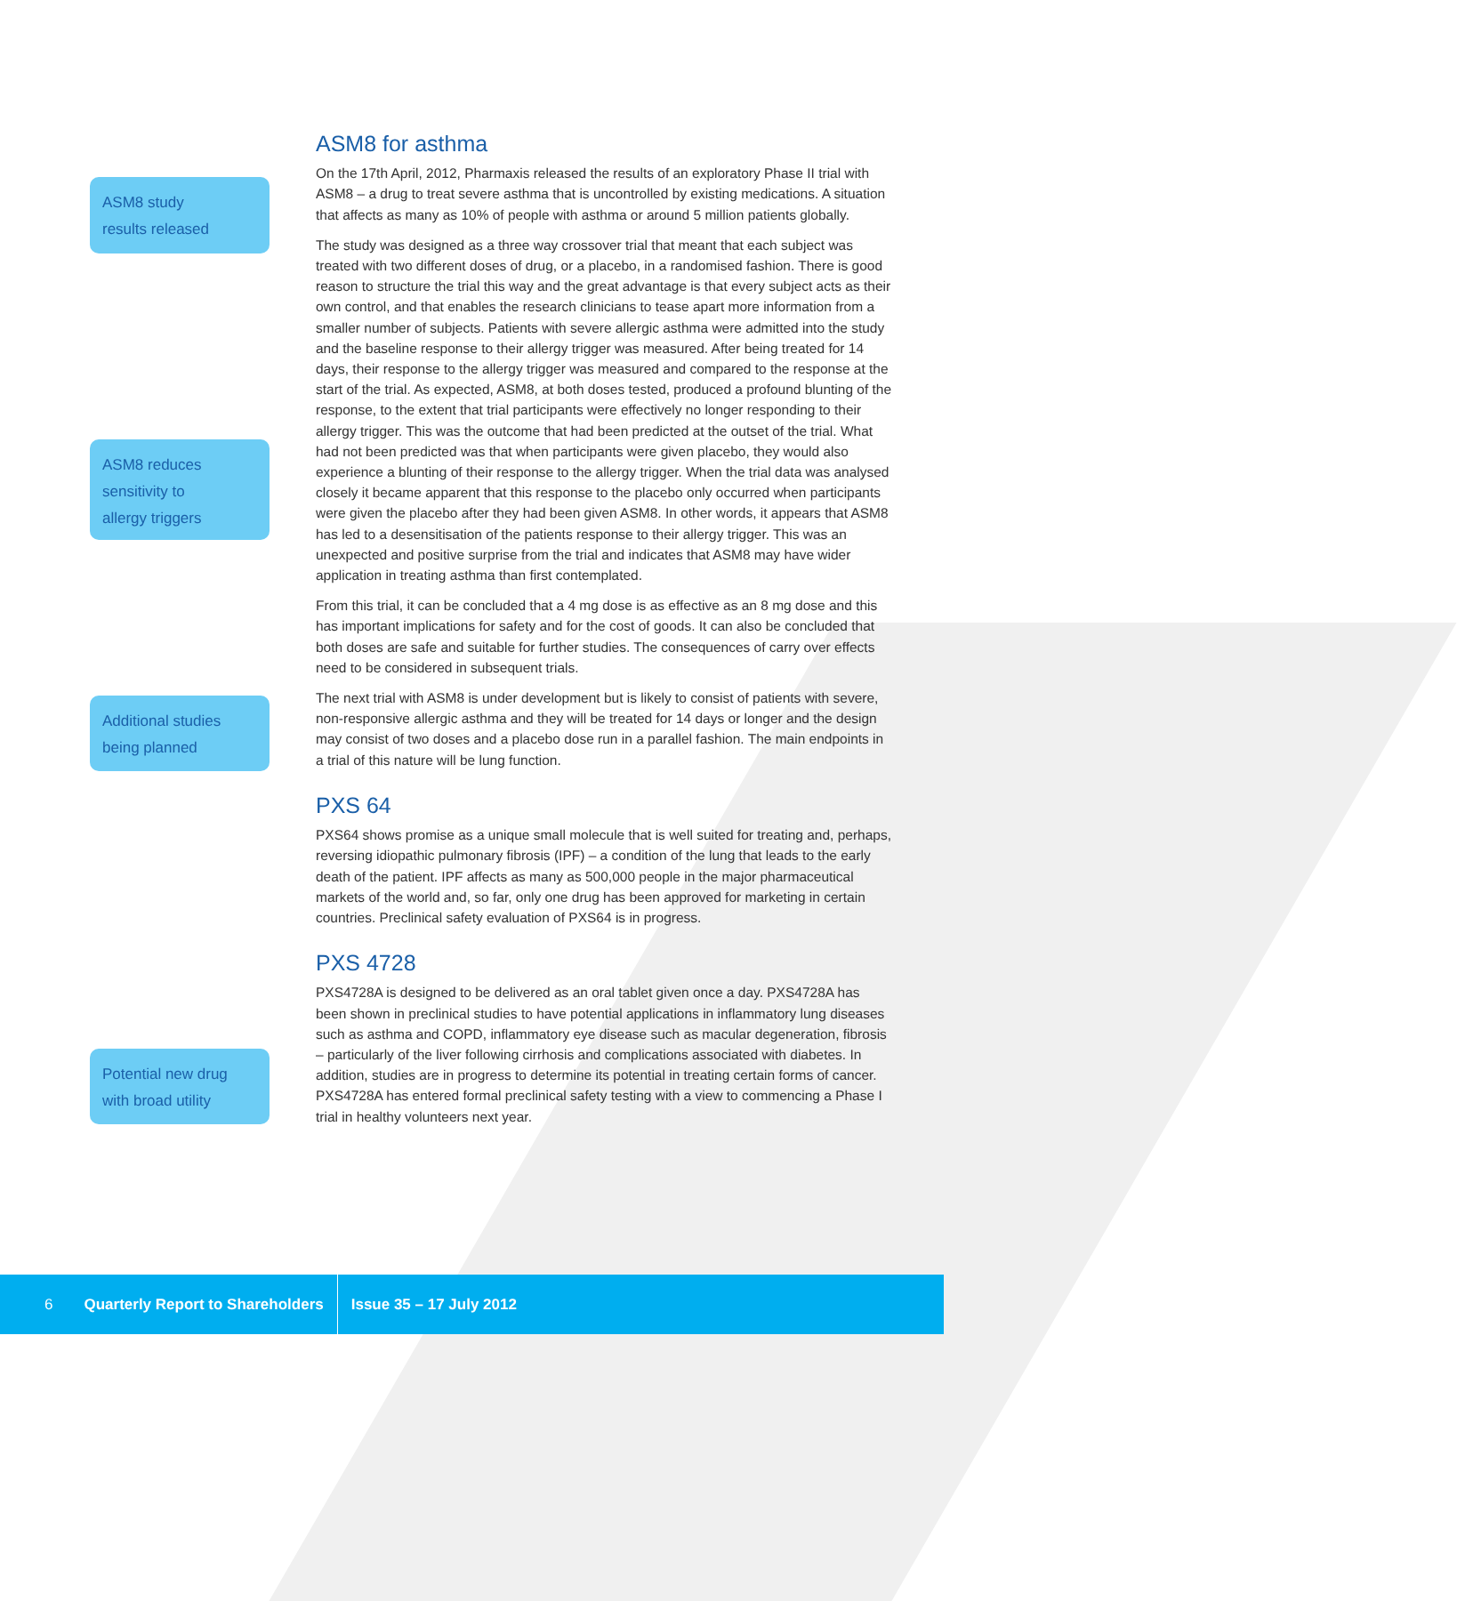ASM8 for asthma
On the 17th April, 2012, Pharmaxis released the results of an exploratory Phase II trial with ASM8 – a drug to treat severe asthma that is uncontrolled by existing medications. A situation that affects as many as 10% of people with asthma or around 5 million patients globally.
The study was designed as a three way crossover trial that meant that each subject was treated with two different doses of drug, or a placebo, in a randomised fashion. There is good reason to structure the trial this way and the great advantage is that every subject acts as their own control, and that enables the research clinicians to tease apart more information from a smaller number of subjects. Patients with severe allergic asthma were admitted into the study and the baseline response to their allergy trigger was measured. After being treated for 14 days, their response to the allergy trigger was measured and compared to the response at the start of the trial. As expected, ASM8, at both doses tested, produced a profound blunting of the response, to the extent that trial participants were effectively no longer responding to their allergy trigger. This was the outcome that had been predicted at the outset of the trial. What had not been predicted was that when participants were given placebo, they would also experience a blunting of their response to the allergy trigger. When the trial data was analysed closely it became apparent that this response to the placebo only occurred when participants were given the placebo after they had been given ASM8. In other words, it appears that ASM8 has led to a desensitisation of the patients response to their allergy trigger. This was an unexpected and positive surprise from the trial and indicates that ASM8 may have wider application in treating asthma than first contemplated.
From this trial, it can be concluded that a 4 mg dose is as effective as an 8 mg dose and this has important implications for safety and for the cost of goods. It can also be concluded that both doses are safe and suitable for further studies. The consequences of carry over effects need to be considered in subsequent trials.
The next trial with ASM8 is under development but is likely to consist of patients with severe, non-responsive allergic asthma and they will be treated for 14 days or longer and the design may consist of two doses and a placebo dose run in a parallel fashion. The main endpoints in a trial of this nature will be lung function.
PXS 64
PXS64 shows promise as a unique small molecule that is well suited for treating and, perhaps, reversing idiopathic pulmonary fibrosis (IPF) – a condition of the lung that leads to the early death of the patient. IPF affects as many as 500,000 people in the major pharmaceutical markets of the world and, so far, only one drug has been approved for marketing in certain countries. Preclinical safety evaluation of PXS64 is in progress.
PXS 4728
PXS4728A is designed to be delivered as an oral tablet given once a day. PXS4728A has been shown in preclinical studies to have potential applications in inflammatory lung diseases such as asthma and COPD, inflammatory eye disease such as macular degeneration, fibrosis – particularly of the liver following cirrhosis and complications associated with diabetes. In addition, studies are in progress to determine its potential in treating certain forms of cancer. PXS4728A has entered formal preclinical safety testing with a view to commencing a Phase I trial in healthy volunteers next year.
ASM8 study
results released
ASM8 reduces
sensitivity to
allergy triggers
Additional studies
being planned
Potential new drug
with broad utility
6 Quarterly Report to Shareholders Issue 35 – 17 July 2012